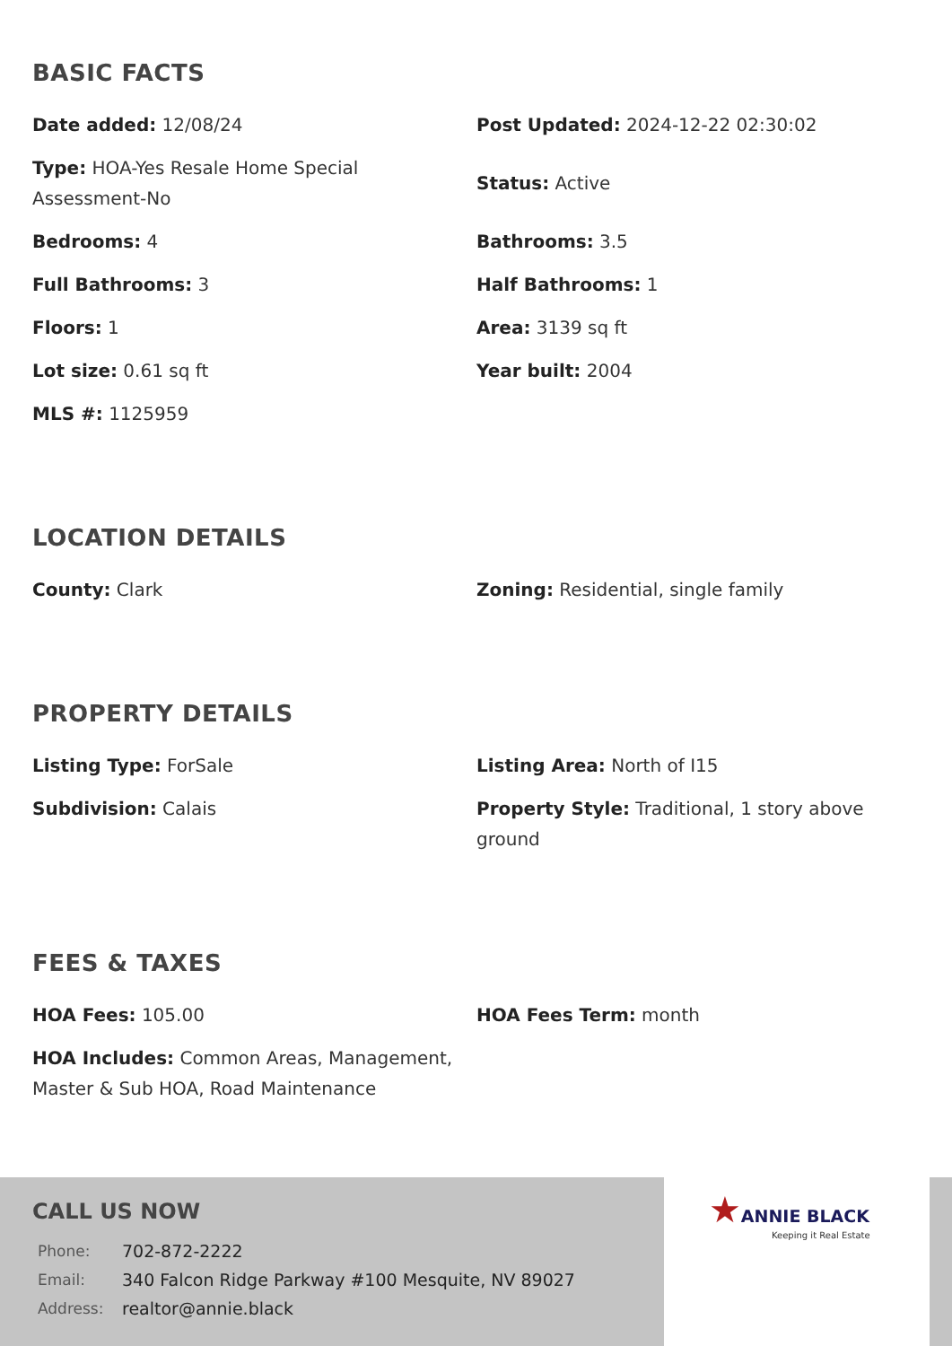BASIC FACTS
Date added: 12/08/24
Post Updated: 2024-12-22 02:30:02
Type: HOA-Yes Resale Home Special Assessment-No
Status: Active
Bedrooms: 4
Bathrooms: 3.5
Full Bathrooms: 3
Half Bathrooms: 1
Floors: 1
Area: 3139 sq ft
Lot size: 0.61 sq ft
Year built: 2004
MLS #: 1125959
LOCATION DETAILS
County: Clark
Zoning: Residential, single family
PROPERTY DETAILS
Listing Type: ForSale
Listing Area: North of I15
Subdivision: Calais
Property Style: Traditional, 1 story above ground
FEES & TAXES
HOA Fees: 105.00
HOA Fees Term: month
HOA Includes: Common Areas, Management, Master & Sub HOA, Road Maintenance
CALL US NOW
| Phone: | 702-872-2222 |
| Email: | 340 Falcon Ridge Parkway #100 Mesquite, NV 89027 |
| Address: | realtor@annie.black |
★ANNIE BLACK
Keeping it Real Estate